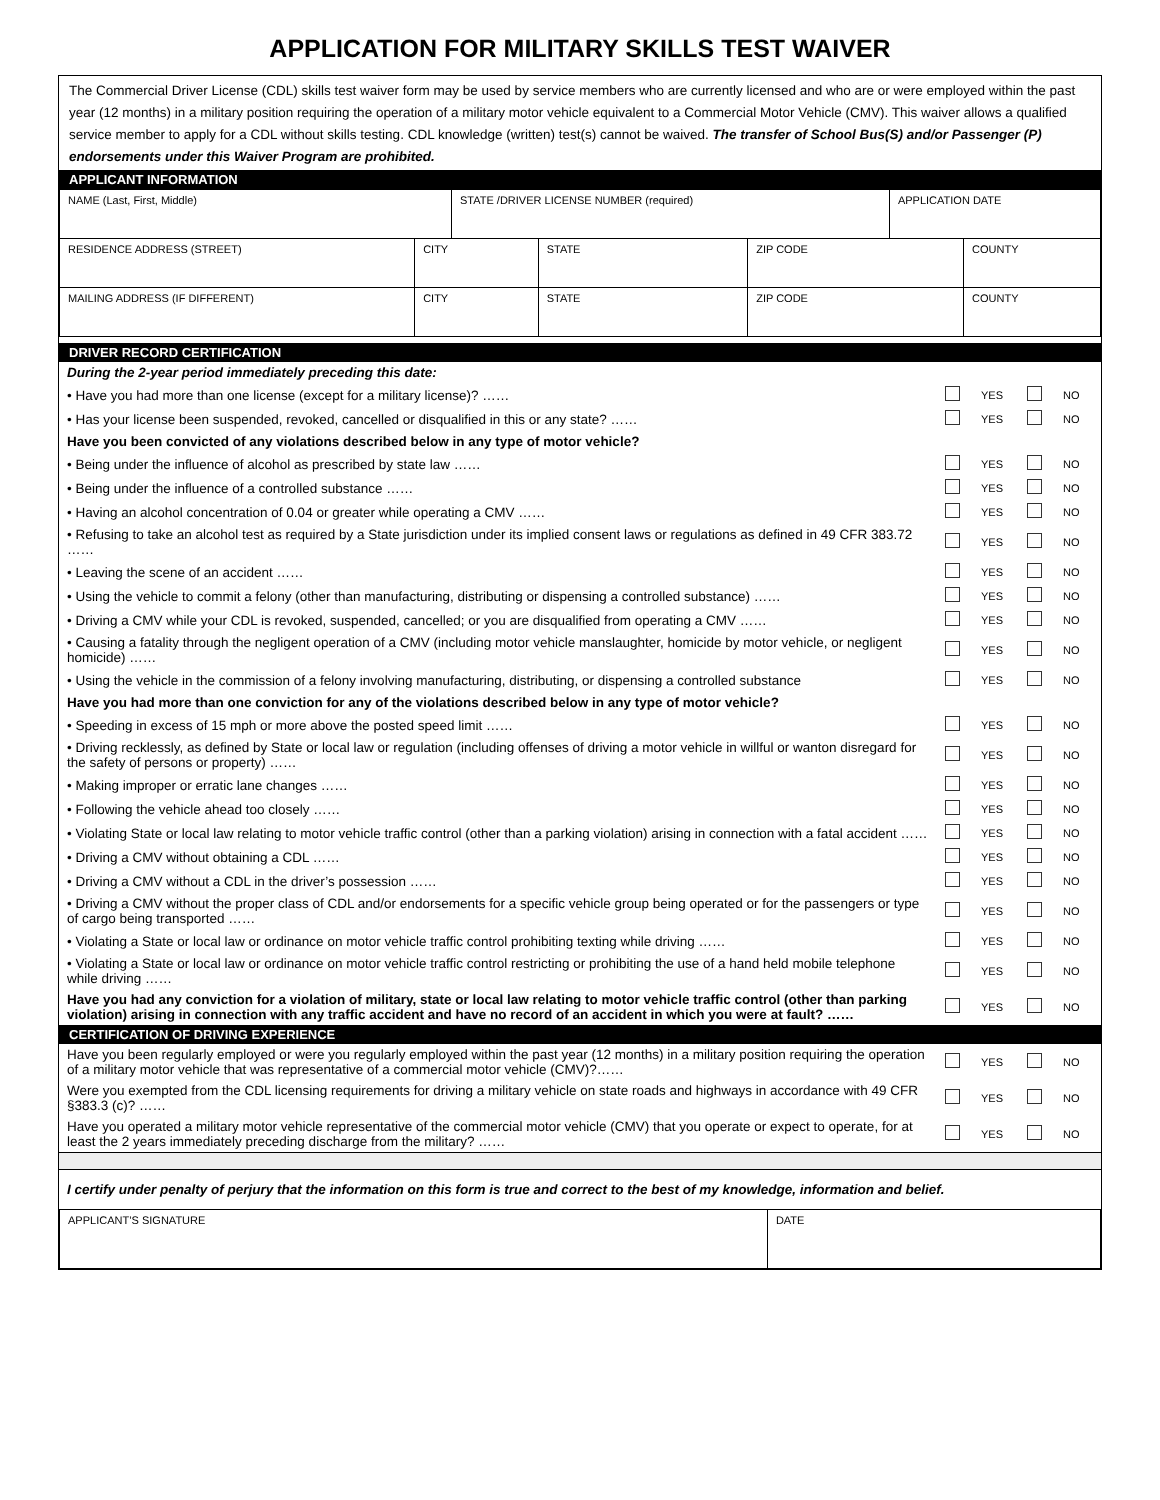APPLICATION FOR MILITARY SKILLS TEST WAIVER
The Commercial Driver License (CDL) skills test waiver form may be used by service members who are currently licensed and who are or were employed within the past year (12 months) in a military position requiring the operation of a military motor vehicle equivalent to a Commercial Motor Vehicle (CMV). This waiver allows a qualified service member to apply for a CDL without skills testing. CDL knowledge (written) test(s) cannot be waived. The transfer of School Bus(S) and/or Passenger (P) endorsements under this Waiver Program are prohibited.
APPLICANT INFORMATION
| NAME (Last, First, Middle) | | STATE /DRIVER LICENSE NUMBER (required) | | | APPLICATION DATE | |
| RESIDENCE ADDRESS (STREET) | CITY | | STATE | ZIP CODE | | COUNTY |
| MAILING ADDRESS (IF DIFFERENT) | CITY | | STATE | ZIP CODE | | COUNTY |
DRIVER RECORD CERTIFICATION
| During the 2-year period immediately preceding this date: | | | | |
| • Have you had more than one license (except for a military license)? …… | | YES | | NO |
| • Has your license been suspended, revoked, cancelled or disqualified in this or any state? …… | | YES | | NO |
| Have you been convicted of any violations described below in any type of motor vehicle? | | | | |
| • Being under the influence of alcohol as prescribed by state law …… | | YES | | NO |
| • Being under the influence of a controlled substance …… | | YES | | NO |
| • Having an alcohol concentration of 0.04 or greater while operating a CMV …… | | YES | | NO |
| • Refusing to take an alcohol test as required by a State jurisdiction under its implied consent laws or regulations as defined in 49 CFR 383.72 …… | | YES | | NO |
| • Leaving the scene of an accident …… | | YES | | NO |
| • Using the vehicle to commit a felony (other than manufacturing, distributing or dispensing a controlled substance) …… | | YES | | NO |
| • Driving a CMV while your CDL is revoked, suspended, cancelled; or you are disqualified from operating a CMV …… | | YES | | NO |
| • Causing a fatality through the negligent operation of a CMV (including motor vehicle manslaughter, homicide by motor vehicle, or negligent homicide) …… | | YES | | NO |
| • Using the vehicle in the commission of a felony involving manufacturing, distributing, or dispensing a controlled substance | | YES | | NO |
| Have you had more than one conviction for any of the violations described below in any type of motor vehicle? | | | | |
| • Speeding in excess of 15 mph or more above the posted speed limit …… | | YES | | NO |
| • Driving recklessly, as defined by State or local law or regulation (including offenses of driving a motor vehicle in willful or wanton disregard for the safety of persons or property) …… | | YES | | NO |
| • Making improper or erratic lane changes …… | | YES | | NO |
| • Following the vehicle ahead too closely …… | | YES | | NO |
| • Violating State or local law relating to motor vehicle traffic control (other than a parking violation) arising in connection with a fatal accident …… | | YES | | NO |
| • Driving a CMV without obtaining a CDL …… | | YES | | NO |
| • Driving a CMV without a CDL in the driver’s possession …… | | YES | | NO |
| • Driving a CMV without the proper class of CDL and/or endorsements for a specific vehicle group being operated or for the passengers or type of cargo being transported …… | | YES | | NO |
| • Violating a State or local law or ordinance on motor vehicle traffic control prohibiting texting while driving …… | | YES | | NO |
| • Violating a State or local law or ordinance on motor vehicle traffic control restricting or prohibiting the use of a hand held mobile telephone while driving …… | | YES | | NO |
| Have you had any conviction for a violation of military, state or local law relating to motor vehicle traffic control (other than parking violation) arising in connection with any traffic accident and have no record of an accident in which you were at fault? …… | | YES | | NO |
CERTIFICATION OF DRIVING EXPERIENCE
| Have you been regularly employed or were you regularly employed within the past year (12 months) in a military position requiring the operation of a military motor vehicle that was representative of a commercial motor vehicle (CMV)?…… | | YES | | NO |
| Were you exempted from the CDL licensing requirements for driving a military vehicle on state roads and highways in accordance with 49 CFR §383.3 (c)? …… | | YES | | NO |
| Have you operated a military motor vehicle representative of the commercial motor vehicle (CMV) that you operate or expect to operate, for at least the 2 years immediately preceding discharge from the military? …… | | YES | | NO |
I certify under penalty of perjury that the information on this form is true and correct to the best of my knowledge, information and belief.
| APPLICANT’S SIGNATURE | DATE |